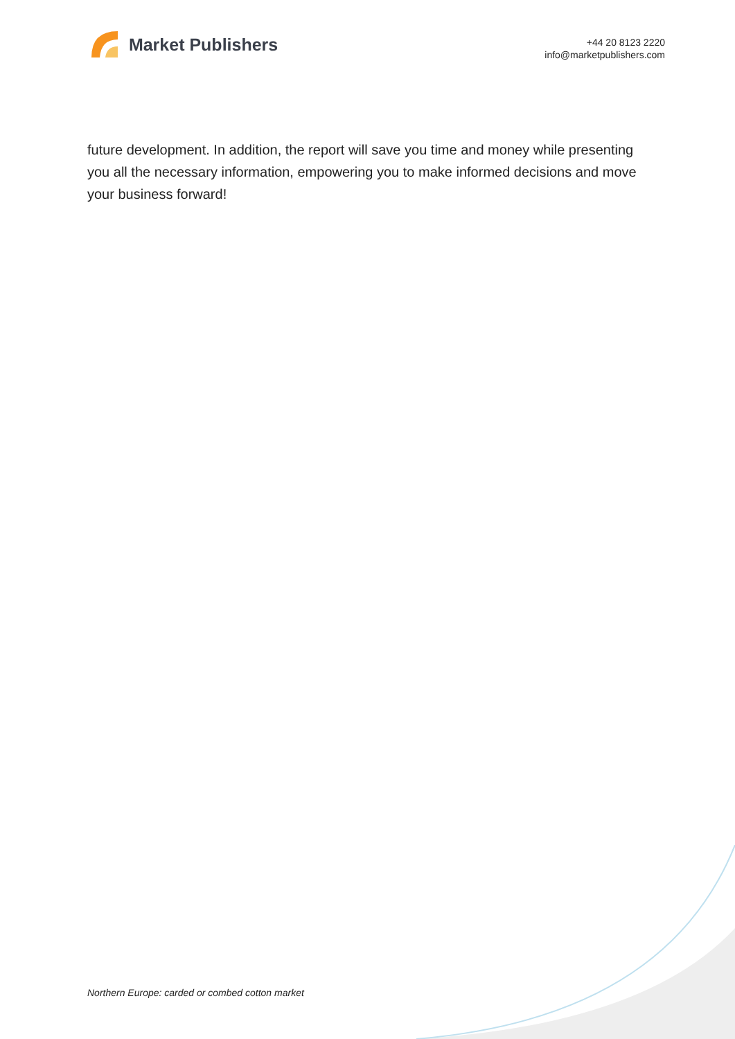Market Publishers
+44 20 8123 2220
info@marketpublishers.com
future development. In addition, the report will save you time and money while presenting you all the necessary information, empowering you to make informed decisions and move your business forward!
Northern Europe: carded or combed cotton market